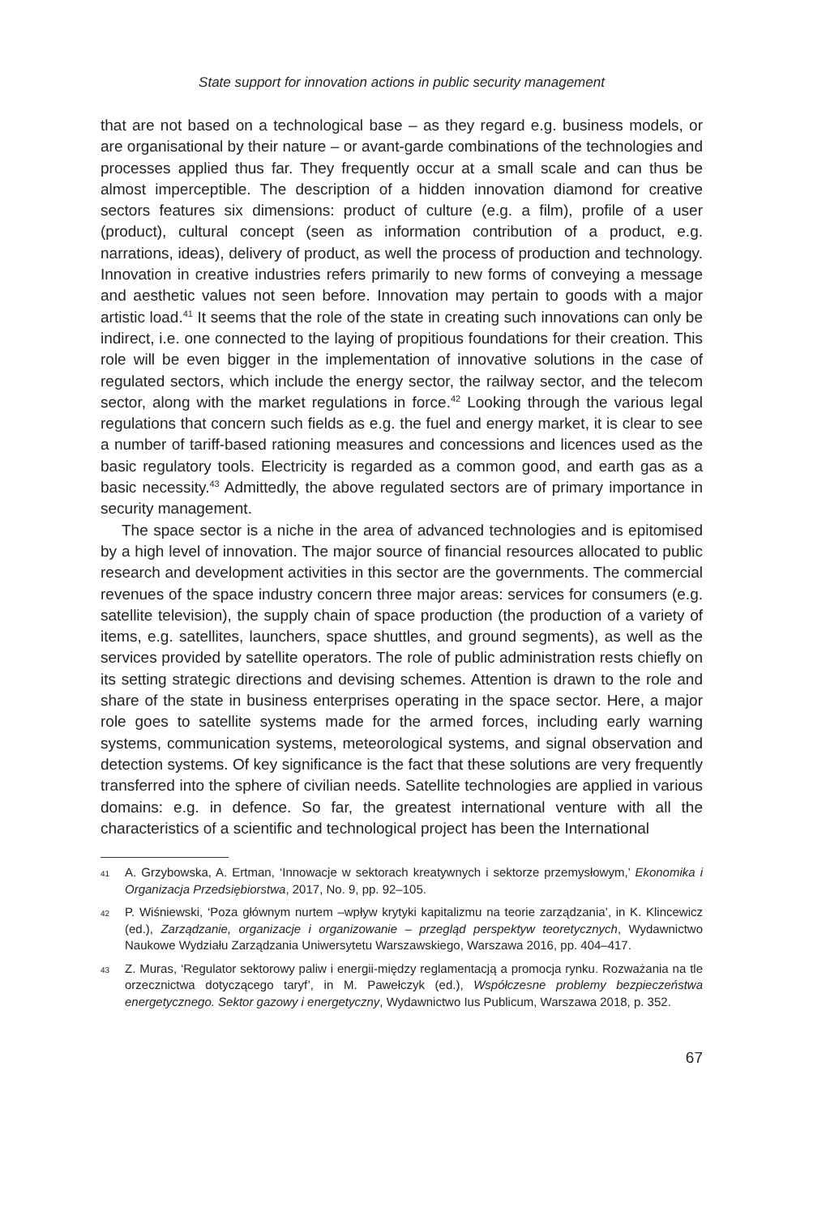State support for innovation actions in public security management
that are not based on a technological base – as they regard e.g. business models, or are organisational by their nature – or avant-garde combinations of the technologies and processes applied thus far. They frequently occur at a small scale and can thus be almost imperceptible. The description of a hidden innovation diamond for creative sectors features six dimensions: product of culture (e.g. a film), profile of a user (product), cultural concept (seen as information contribution of a product, e.g. narrations, ideas), delivery of product, as well the process of production and technology. Innovation in creative industries refers primarily to new forms of conveying a message and aesthetic values not seen before. Innovation may pertain to goods with a major artistic load.<sup>41</sup> It seems that the role of the state in creating such innovations can only be indirect, i.e. one connected to the laying of propitious foundations for their creation. This role will be even bigger in the implementation of innovative solutions in the case of regulated sectors, which include the energy sector, the railway sector, and the telecom sector, along with the market regulations in force.<sup>42</sup> Looking through the various legal regulations that concern such fields as e.g. the fuel and energy market, it is clear to see a number of tariff-based rationing measures and concessions and licences used as the basic regulatory tools. Electricity is regarded as a common good, and earth gas as a basic necessity.<sup>43</sup> Admittedly, the above regulated sectors are of primary importance in security management.
The space sector is a niche in the area of advanced technologies and is epitomised by a high level of innovation. The major source of financial resources allocated to public research and development activities in this sector are the governments. The commercial revenues of the space industry concern three major areas: services for consumers (e.g. satellite television), the supply chain of space production (the production of a variety of items, e.g. satellites, launchers, space shuttles, and ground segments), as well as the services provided by satellite operators. The role of public administration rests chiefly on its setting strategic directions and devising schemes. Attention is drawn to the role and share of the state in business enterprises operating in the space sector. Here, a major role goes to satellite systems made for the armed forces, including early warning systems, communication systems, meteorological systems, and signal observation and detection systems. Of key significance is the fact that these solutions are very frequently transferred into the sphere of civilian needs. Satellite technologies are applied in various domains: e.g. in defence. So far, the greatest international venture with all the characteristics of a scientific and technological project has been the International
41
A. Grzybowska, A. Ertman, ‘Innowacje w sektorach kreatywnych i sektorze przemysłowym,’ Ekonomika i Organizacja Przedsiębiorstwa, 2017, No. 9, pp. 92–105.
42
P. Wiśniewski, ‘Poza głównym nurtem –wpływ krytyki kapitalizmu na teorie zarządzania’, in K. Klincewicz (ed.), Zarządzanie, organizacje i organizowanie – przegląd perspektyw teoretycznych, Wydawnictwo Naukowe Wydziału Zarządzania Uniwersytetu Warszawskiego, Warszawa 2016, pp. 404–417.
43
Z. Muras, ‘Regulator sektorowy paliw i energii-między reglamentacją a promocja rynku. Rozważania na tle orzecznictwa dotyczącego taryf’, in M. Pawełczyk (ed.), Współczesne problemy bezpieczeństwa energetycznego. Sektor gazowy i energetyczny, Wydawnictwo Ius Publicum, Warszawa 2018, p. 352.
67